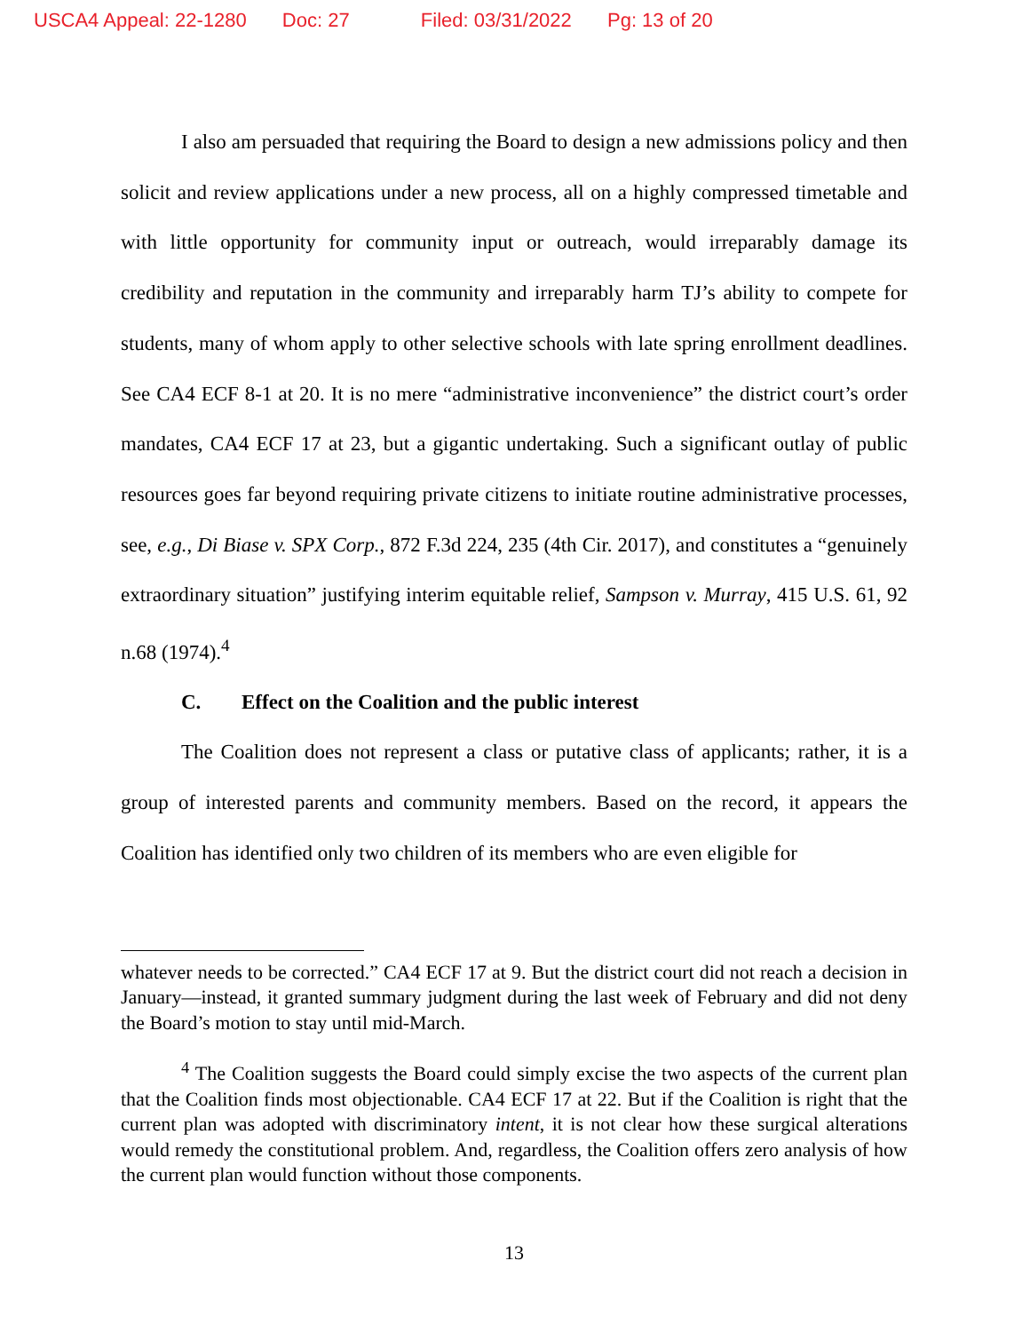USCA4 Appeal: 22-1280 Doc: 27 Filed: 03/31/2022 Pg: 13 of 20
I also am persuaded that requiring the Board to design a new admissions policy and then solicit and review applications under a new process, all on a highly compressed timetable and with little opportunity for community input or outreach, would irreparably damage its credibility and reputation in the community and irreparably harm TJ’s ability to compete for students, many of whom apply to other selective schools with late spring enrollment deadlines. See CA4 ECF 8-1 at 20. It is no mere “administrative inconvenience” the district court’s order mandates, CA4 ECF 17 at 23, but a gigantic undertaking. Such a significant outlay of public resources goes far beyond requiring private citizens to initiate routine administrative processes, see, e.g., Di Biase v. SPX Corp., 872 F.3d 224, 235 (4th Cir. 2017), and constitutes a “genuinely extraordinary situation” justifying interim equitable relief, Sampson v. Murray, 415 U.S. 61, 92 n.68 (1974).<sup>4</sup>
C. Effect on the Coalition and the public interest
The Coalition does not represent a class or putative class of applicants; rather, it is a group of interested parents and community members. Based on the record, it appears the Coalition has identified only two children of its members who are even eligible for
whatever needs to be corrected.” CA4 ECF 17 at 9. But the district court did not reach a decision in January—instead, it granted summary judgment during the last week of February and did not deny the Board’s motion to stay until mid-March.
<sup>4</sup> The Coalition suggests the Board could simply excise the two aspects of the current plan that the Coalition finds most objectionable. CA4 ECF 17 at 22. But if the Coalition is right that the current plan was adopted with discriminatory intent, it is not clear how these surgical alterations would remedy the constitutional problem. And, regardless, the Coalition offers zero analysis of how the current plan would function without those components.
13